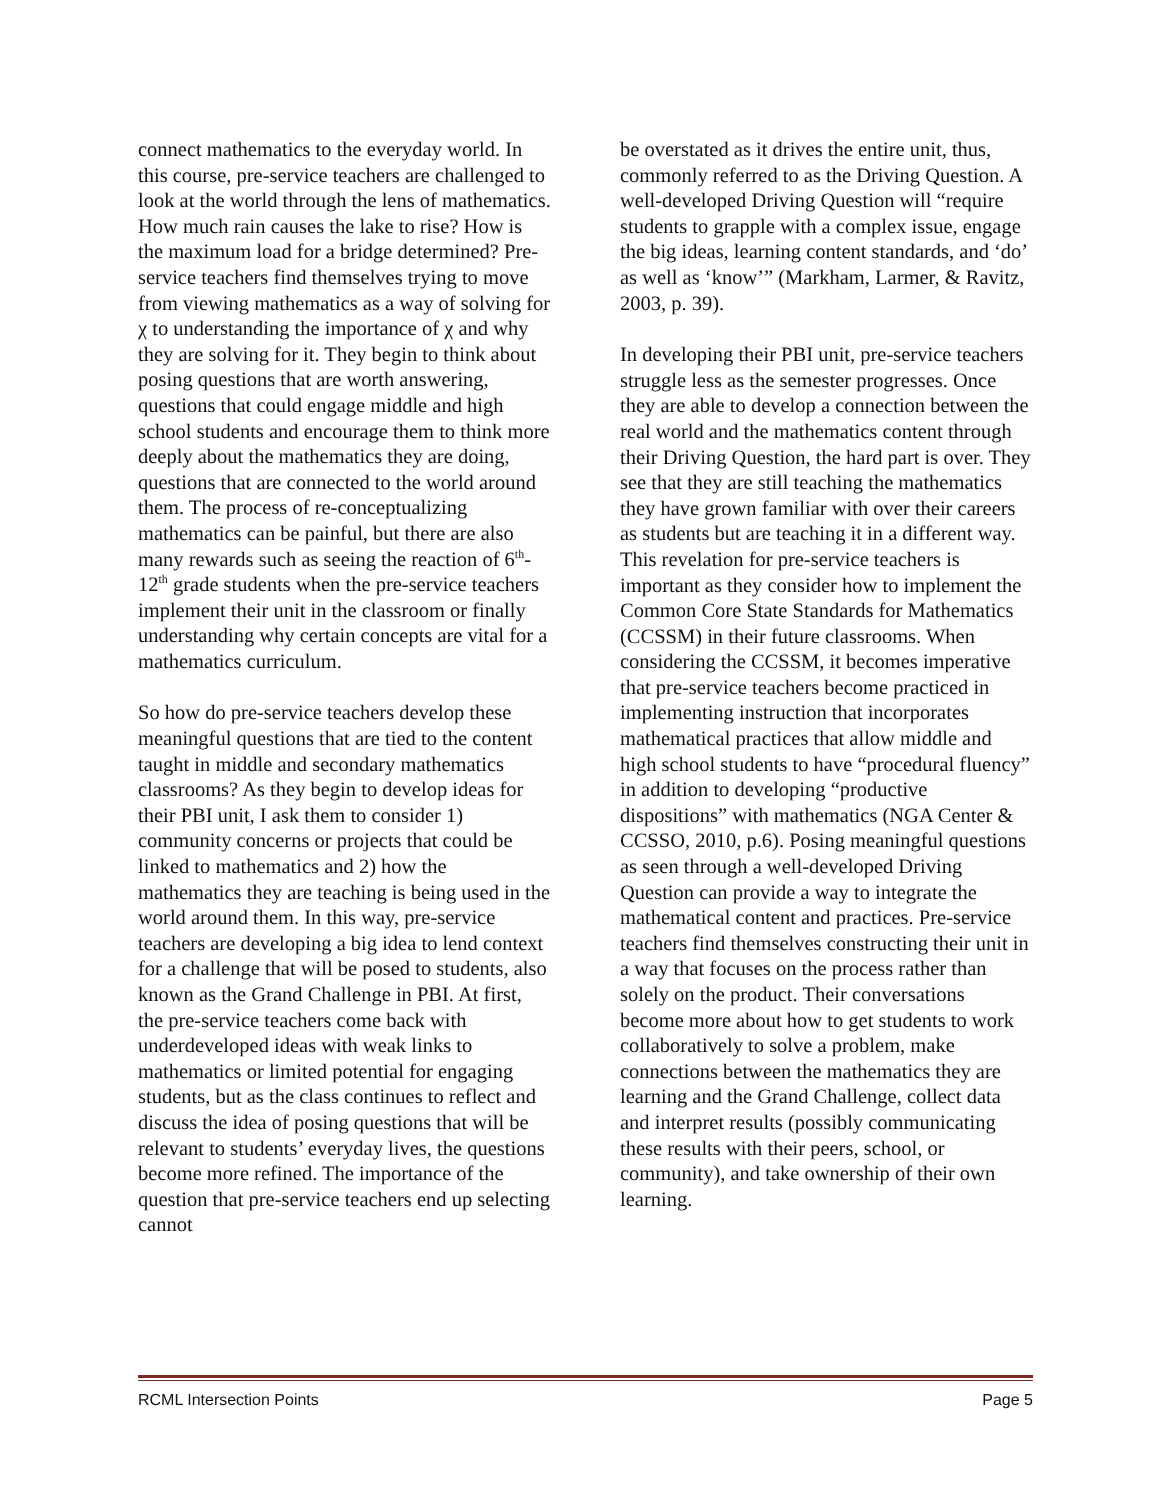connect mathematics to the everyday world. In this course, pre-service teachers are challenged to look at the world through the lens of mathematics. How much rain causes the lake to rise? How is the maximum load for a bridge determined? Pre-service teachers find themselves trying to move from viewing mathematics as a way of solving for χ to understanding the importance of χ and why they are solving for it. They begin to think about posing questions that are worth answering, questions that could engage middle and high school students and encourage them to think more deeply about the mathematics they are doing, questions that are connected to the world around them. The process of re-conceptualizing mathematics can be painful, but there are also many rewards such as seeing the reaction of 6<sup>th</sup>-12<sup>th</sup> grade students when the pre-service teachers implement their unit in the classroom or finally understanding why certain concepts are vital for a mathematics curriculum.
So how do pre-service teachers develop these meaningful questions that are tied to the content taught in middle and secondary mathematics classrooms? As they begin to develop ideas for their PBI unit, I ask them to consider 1) community concerns or projects that could be linked to mathematics and 2) how the mathematics they are teaching is being used in the world around them. In this way, pre-service teachers are developing a big idea to lend context for a challenge that will be posed to students, also known as the Grand Challenge in PBI. At first, the pre-service teachers come back with underdeveloped ideas with weak links to mathematics or limited potential for engaging students, but as the class continues to reflect and discuss the idea of posing questions that will be relevant to students’ everyday lives, the questions become more refined. The importance of the question that pre-service teachers end up selecting cannot
be overstated as it drives the entire unit, thus, commonly referred to as the Driving Question. A well-developed Driving Question will “require students to grapple with a complex issue, engage the big ideas, learning content standards, and ‘do’ as well as ‘know’” (Markham, Larmer, & Ravitz, 2003, p. 39).
In developing their PBI unit, pre-service teachers struggle less as the semester progresses. Once they are able to develop a connection between the real world and the mathematics content through their Driving Question, the hard part is over. They see that they are still teaching the mathematics they have grown familiar with over their careers as students but are teaching it in a different way. This revelation for pre-service teachers is important as they consider how to implement the Common Core State Standards for Mathematics (CCSSM) in their future classrooms. When considering the CCSSM, it becomes imperative that pre-service teachers become practiced in implementing instruction that incorporates mathematical practices that allow middle and high school students to have “procedural fluency” in addition to developing “productive dispositions” with mathematics (NGA Center & CCSSO, 2010, p.6). Posing meaningful questions as seen through a well-developed Driving Question can provide a way to integrate the mathematical content and practices. Pre-service teachers find themselves constructing their unit in a way that focuses on the process rather than solely on the product. Their conversations become more about how to get students to work collaboratively to solve a problem, make connections between the mathematics they are learning and the Grand Challenge, collect data and interpret results (possibly communicating these results with their peers, school, or community), and take ownership of their own learning.
RCML Intersection Points Page 5